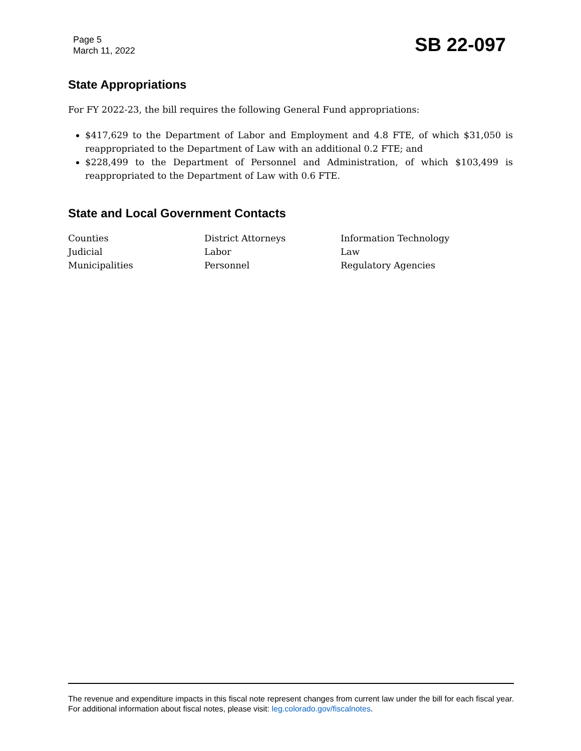Page 5
March 11, 2022
SB 22-097
State Appropriations
For FY 2022-23, the bill requires the following General Fund appropriations:
$417,629 to the Department of Labor and Employment and 4.8 FTE, of which $31,050 is reappropriated to the Department of Law with an additional 0.2 FTE; and
$228,499 to the Department of Personnel and Administration, of which $103,499 is reappropriated to the Department of Law with 0.6 FTE.
State and Local Government Contacts
| Counties | District Attorneys | Information Technology |
| Judicial | Labor | Law |
| Municipalities | Personnel | Regulatory Agencies |
The revenue and expenditure impacts in this fiscal note represent changes from current law under the bill for each fiscal year. For additional information about fiscal notes, please visit: leg.colorado.gov/fiscalnotes.